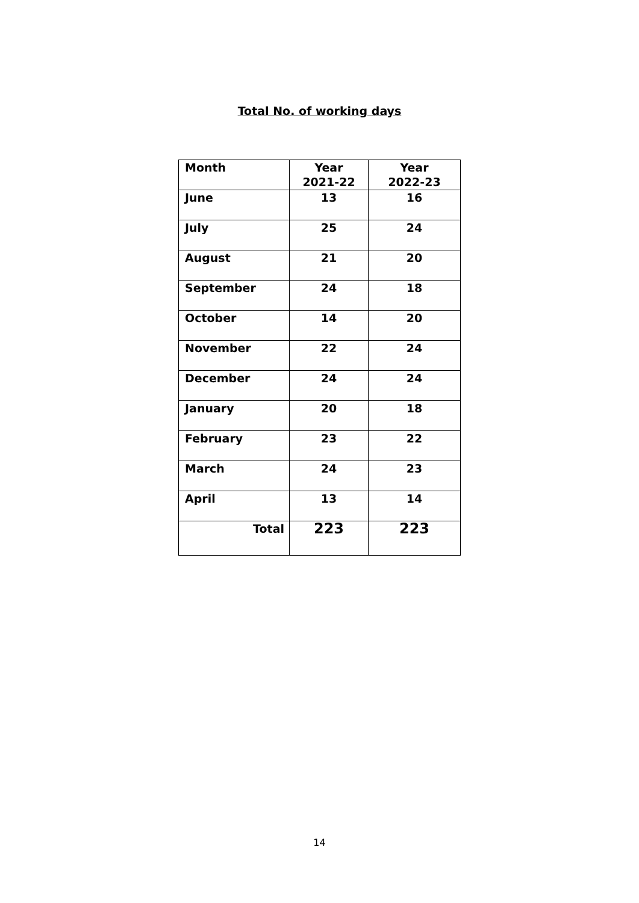Total No. of working days
| Month | Year 2021-22 | Year 2022-23 |
| --- | --- | --- |
| June | 13 | 16 |
| July | 25 | 24 |
| August | 21 | 20 |
| September | 24 | 18 |
| October | 14 | 20 |
| November | 22 | 24 |
| December | 24 | 24 |
| January | 20 | 18 |
| February | 23 | 22 |
| March | 24 | 23 |
| April | 13 | 14 |
| Total | 223 | 223 |
14